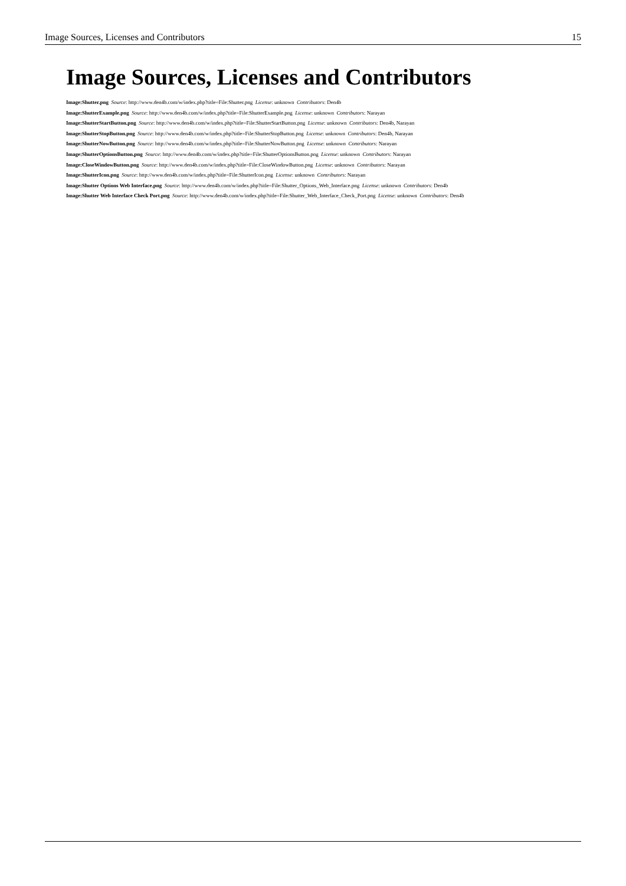Image Sources, Licenses and Contributors 15
Image Sources, Licenses and Contributors
Image:Shutter.png Source: http://www.den4b.com/w/index.php?title=File:Shutter.png License: unknown Contributors: Den4b
Image:ShutterExample.png Source: http://www.den4b.com/w/index.php?title=File:ShutterExample.png License: unknown Contributors: Narayan
Image:ShutterStartButton.png Source: http://www.den4b.com/w/index.php?title=File:ShutterStartButton.png License: unknown Contributors: Den4b, Narayan
Image:ShutterStopButton.png Source: http://www.den4b.com/w/index.php?title=File:ShutterStopButton.png License: unknown Contributors: Den4b, Narayan
Image:ShutterNowButton.png Source: http://www.den4b.com/w/index.php?title=File:ShutterNowButton.png License: unknown Contributors: Narayan
Image:ShutterOptionsButton.png Source: http://www.den4b.com/w/index.php?title=File:ShutterOptionsButton.png License: unknown Contributors: Narayan
Image:CloseWindowButton.png Source: http://www.den4b.com/w/index.php?title=File:CloseWindowButton.png License: unknown Contributors: Narayan
Image:ShutterIcon.png Source: http://www.den4b.com/w/index.php?title=File:ShutterIcon.png License: unknown Contributors: Narayan
Image:Shutter Options Web Interface.png Source: http://www.den4b.com/w/index.php?title=File:Shutter_Options_Web_Interface.png License: unknown Contributors: Den4b
Image:Shutter Web Interface Check Port.png Source: http://www.den4b.com/w/index.php?title=File:Shutter_Web_Interface_Check_Port.png License: unknown Contributors: Den4b